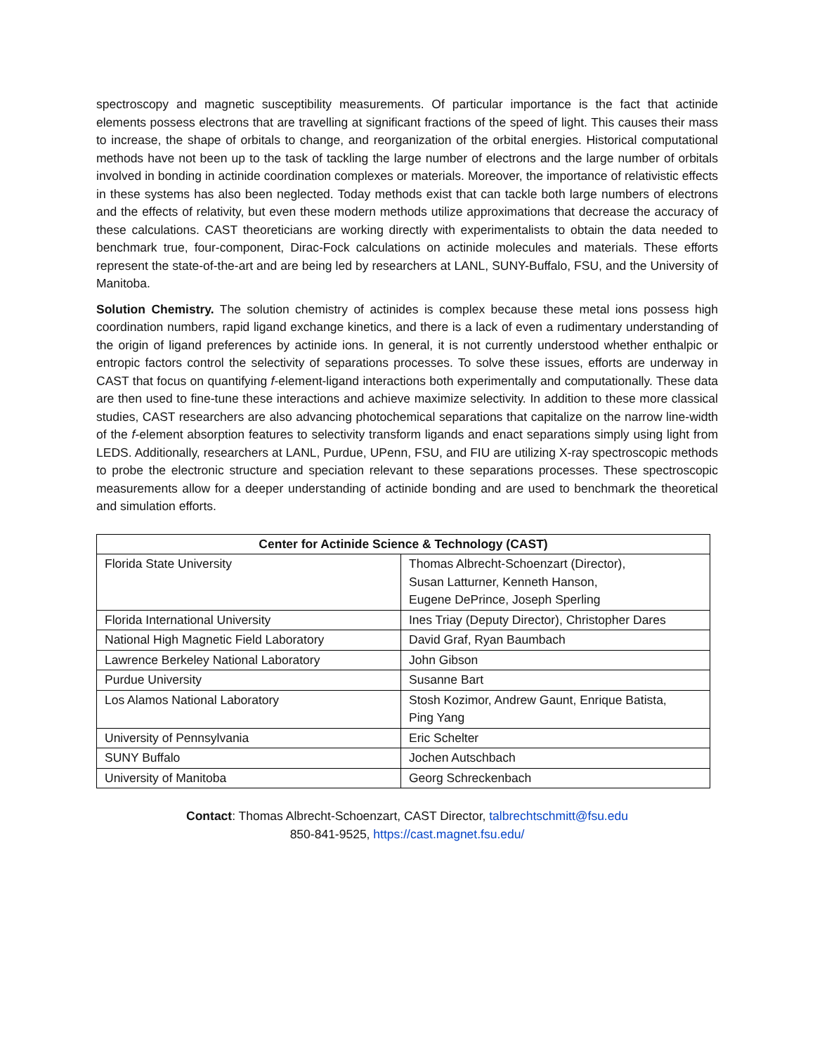spectroscopy and magnetic susceptibility measurements. Of particular importance is the fact that actinide elements possess electrons that are travelling at significant fractions of the speed of light. This causes their mass to increase, the shape of orbitals to change, and reorganization of the orbital energies. Historical computational methods have not been up to the task of tackling the large number of electrons and the large number of orbitals involved in bonding in actinide coordination complexes or materials. Moreover, the importance of relativistic effects in these systems has also been neglected. Today methods exist that can tackle both large numbers of electrons and the effects of relativity, but even these modern methods utilize approximations that decrease the accuracy of these calculations. CAST theoreticians are working directly with experimentalists to obtain the data needed to benchmark true, four-component, Dirac-Fock calculations on actinide molecules and materials. These efforts represent the state-of-the-art and are being led by researchers at LANL, SUNY-Buffalo, FSU, and the University of Manitoba.
Solution Chemistry. The solution chemistry of actinides is complex because these metal ions possess high coordination numbers, rapid ligand exchange kinetics, and there is a lack of even a rudimentary understanding of the origin of ligand preferences by actinide ions. In general, it is not currently understood whether enthalpic or entropic factors control the selectivity of separations processes. To solve these issues, efforts are underway in CAST that focus on quantifying f-element-ligand interactions both experimentally and computationally. These data are then used to fine-tune these interactions and achieve maximize selectivity. In addition to these more classical studies, CAST researchers are also advancing photochemical separations that capitalize on the narrow line-width of the f-element absorption features to selectivity transform ligands and enact separations simply using light from LEDS. Additionally, researchers at LANL, Purdue, UPenn, FSU, and FIU are utilizing X-ray spectroscopic methods to probe the electronic structure and speciation relevant to these separations processes. These spectroscopic measurements allow for a deeper understanding of actinide bonding and are used to benchmark the theoretical and simulation efforts.
| Center for Actinide Science & Technology (CAST) | |
| --- | --- |
| Florida State University | Thomas Albrecht-Schoenzart (Director), Susan Latturner, Kenneth Hanson, Eugene DePrince, Joseph Sperling |
| Florida International University | Ines Triay (Deputy Director), Christopher Dares |
| National High Magnetic Field Laboratory | David Graf, Ryan Baumbach |
| Lawrence Berkeley National Laboratory | John Gibson |
| Purdue University | Susanne Bart |
| Los Alamos National Laboratory | Stosh Kozimor, Andrew Gaunt, Enrique Batista, Ping Yang |
| University of Pennsylvania | Eric Schelter |
| SUNY Buffalo | Jochen Autschbach |
| University of Manitoba | Georg Schreckenbach |
Contact: Thomas Albrecht-Schoenzart, CAST Director, talbrechtschmitt@fsu.edu
850-841-9525, https://cast.magnet.fsu.edu/